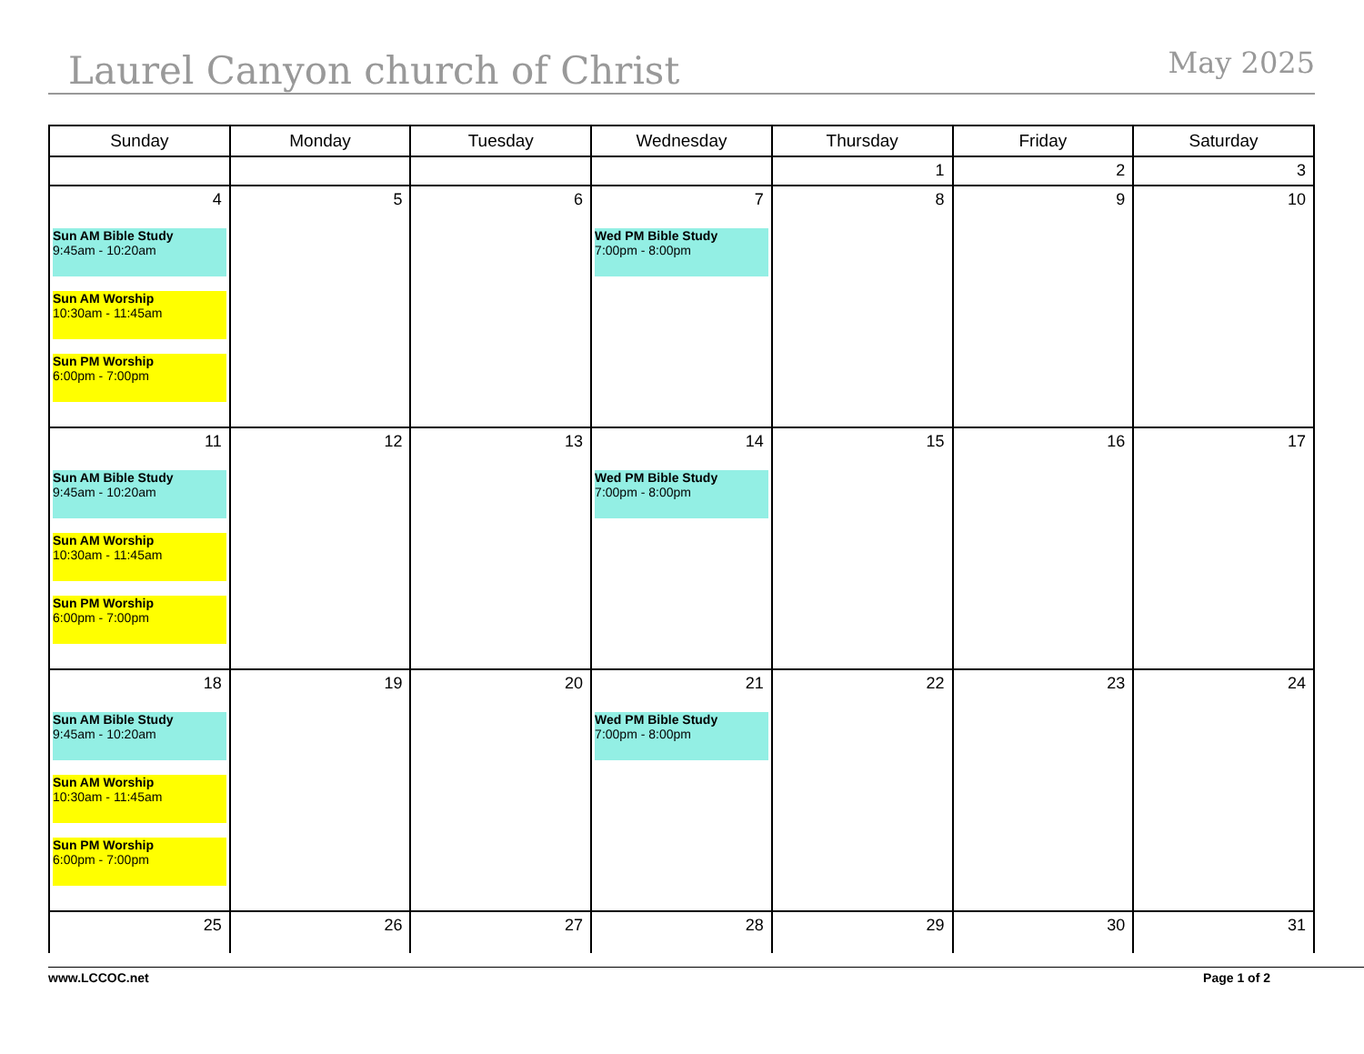Laurel Canyon church of Christ May 2025
| Sunday | Monday | Tuesday | Wednesday | Thursday | Friday | Saturday |
| --- | --- | --- | --- | --- | --- | --- |
| | | | | 1 | 2 | 3 |
| 4 Sun AM Bible Study 9:45am - 10:20am Sun AM Worship 10:30am - 11:45am Sun PM Worship 6:00pm - 7:00pm | 5 | 6 | 7 Wed PM Bible Study 7:00pm - 8:00pm | 8 | 9 | 10 |
| 11 Sun AM Bible Study 9:45am - 10:20am Sun AM Worship 10:30am - 11:45am Sun PM Worship 6:00pm - 7:00pm | 12 | 13 | 14 Wed PM Bible Study 7:00pm - 8:00pm | 15 | 16 | 17 |
| 18 Sun AM Bible Study 9:45am - 10:20am Sun AM Worship 10:30am - 11:45am Sun PM Worship 6:00pm - 7:00pm | 19 | 20 | 21 Wed PM Bible Study 7:00pm - 8:00pm | 22 | 23 | 24 |
| 25 | 26 | 27 | 28 | 29 | 30 | 31 |
www.LCCOC.net Page 1 of 2